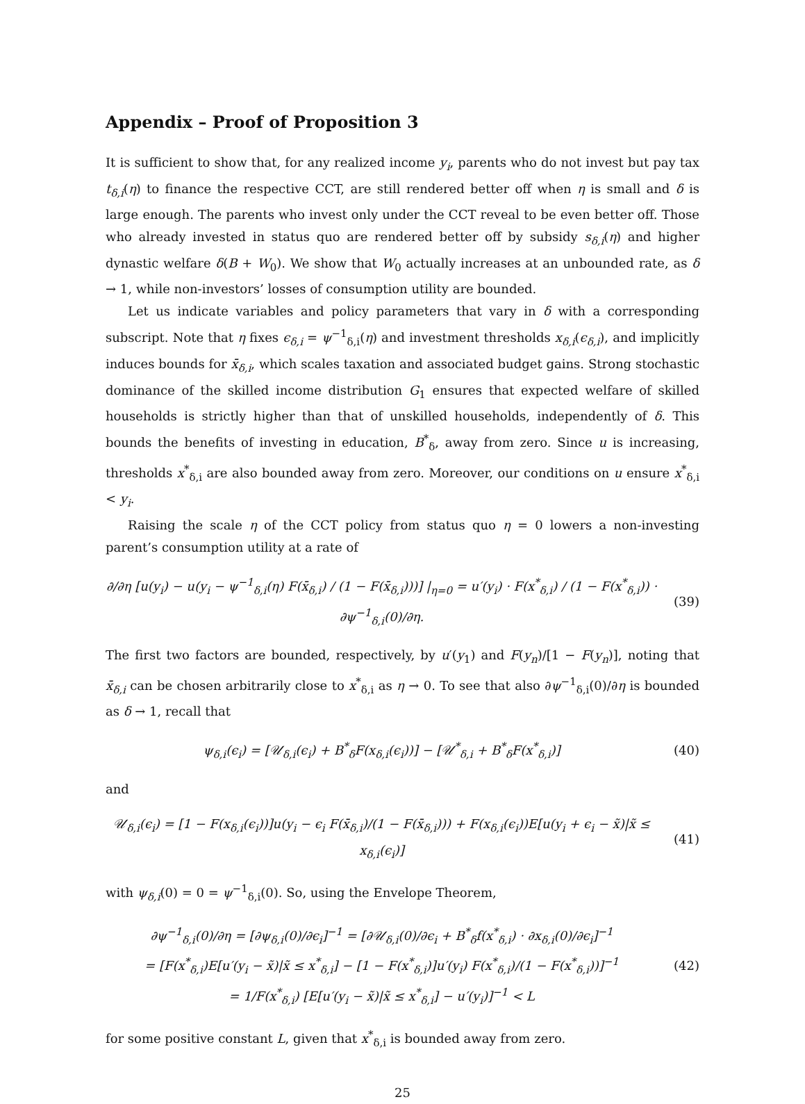Appendix – Proof of Proposition 3
It is sufficient to show that, for any realized income y<sub>i</sub>, parents who do not invest but pay tax t<sub>δ,i</sub>(η) to finance the respective CCT, are still rendered better off when η is small and δ is large enough. The parents who invest only under the CCT reveal to be even better off. Those who already invested in status quo are rendered better off by subsidy s<sub>δ,i</sub>(η) and higher dynastic welfare δ(B + W<sub>0</sub>). We show that W<sub>0</sub> actually increases at an unbounded rate, as δ → 1, while non-investors’ losses of consumption utility are bounded.
Let us indicate variables and policy parameters that vary in δ with a corresponding subscript. Note that η fixes ϵ<sub>δ,i</sub> = ψ<sup>−1</sup><sub>δ,i</sub>(η) and investment thresholds x<sub>δ,i</sub>(ϵ<sub>δ,i</sub>), and implicitly induces bounds for x̄<sub>δ,i</sub>, which scales taxation and associated budget gains. Strong stochastic dominance of the skilled income distribution G<sub>1</sub> ensures that expected welfare of skilled households is strictly higher than that of unskilled households, independently of δ. This bounds the benefits of investing in education, B<sup>*</sup><sub>δ</sub>, away from zero. Since u is increasing, thresholds x<sup>*</sup><sub>δ,i</sub> are also bounded away from zero. Moreover, our conditions on u ensure x<sup>*</sup><sub>δ,i</sub> < y<sub>i</sub>.
Raising the scale η of the CCT policy from status quo η = 0 lowers a non-investing parent’s consumption utility at a rate of
∂/∂η [u(y<sub>i</sub>) − u(y<sub>i</sub> − ψ<sup>−1</sup><sub>δ,i</sub>(η) F(x̄<sub>δ,i</sub>) / (1 − F(x̄<sub>δ,i</sub>)))] |<sub>η=0</sub> = u′(y<sub>i</sub>) · F(x<sup>*</sup><sub>δ,i</sub>) / (1 − F(x<sup>*</sup><sub>δ,i</sub>)) · ∂ψ<sup>−1</sup><sub>δ,i</sub>(0)/∂η.
(39)
The first two factors are bounded, respectively, by u′(y<sub>1</sub>) and F(y<sub>n</sub>)/[1 − F(y<sub>n</sub>)], noting that x̄<sub>δ,i</sub> can be chosen arbitrarily close to x<sup>*</sup><sub>δ,i</sub> as η → 0. To see that also ∂ψ<sup>−1</sup><sub>δ,i</sub>(0)/∂η is bounded as δ → 1, recall that
ψ<sub>δ,i</sub>(ϵ<sub>i</sub>) = [𝒰<sub>δ,i</sub>(ϵ<sub>i</sub>) + B<sup>*</sup><sub>δ</sub>F(x<sub>δ,i</sub>(ϵ<sub>i</sub>))] − [𝒰<sup>*</sup><sub>δ,i</sub> + B<sup>*</sup><sub>δ</sub>F(x<sup>*</sup><sub>δ,i</sub>)]
(40)
and
𝒰<sub>δ,i</sub>(ϵ<sub>i</sub>) = [1 − F(x<sub>δ,i</sub>(ϵ<sub>i</sub>))]u(y<sub>i</sub> − ϵ<sub>i</sub> F(x̄<sub>δ,i</sub>)/(1 − F(x̄<sub>δ,i</sub>))) + F(x<sub>δ,i</sub>(ϵ<sub>i</sub>))E[u(y<sub>i</sub> + ϵ<sub>i</sub> − x̃)|x̃ ≤ x<sub>δ,i</sub>(ϵ<sub>i</sub>)]
(41)
with ψ<sub>δ,i</sub>(0) = 0 = ψ<sup>−1</sup><sub>δ,i</sub>(0). So, using the Envelope Theorem,
∂ψ<sup>−1</sup><sub>δ,i</sub>(0)/∂η = [∂ψ<sub>δ,i</sub>(0)/∂ϵ<sub>i</sub>]<sup>−1</sup> = [∂𝒰<sub>δ,i</sub>(0)/∂ϵ<sub>i</sub> + B<sup>*</sup><sub>δ</sub>f(x<sup>*</sup><sub>δ,i</sub>) · ∂x<sub>δ,i</sub>(0)/∂ϵ<sub>i</sub>]<sup>−1</sup>
= [F(x<sup>*</sup><sub>δ,i</sub>)E[u′(y<sub>i</sub> − x̃)|x̃ ≤ x<sup>*</sup><sub>δ,i</sub>] − [1 − F(x<sup>*</sup><sub>δ,i</sub>)]u′(y<sub>i</sub>) F(x<sup>*</sup><sub>δ,i</sub>)/(1 − F(x<sup>*</sup><sub>δ,i</sub>))]<sup>−1</sup>
= 1/F(x<sup>*</sup><sub>δ,i</sub>) [E[u′(y<sub>i</sub> − x̃)|x̃ ≤ x<sup>*</sup><sub>δ,i</sub>] − u′(y<sub>i</sub>)]<sup>−1</sup> < L
(42)
for some positive constant L, given that x<sup>*</sup><sub>δ,i</sub> is bounded away from zero.
25